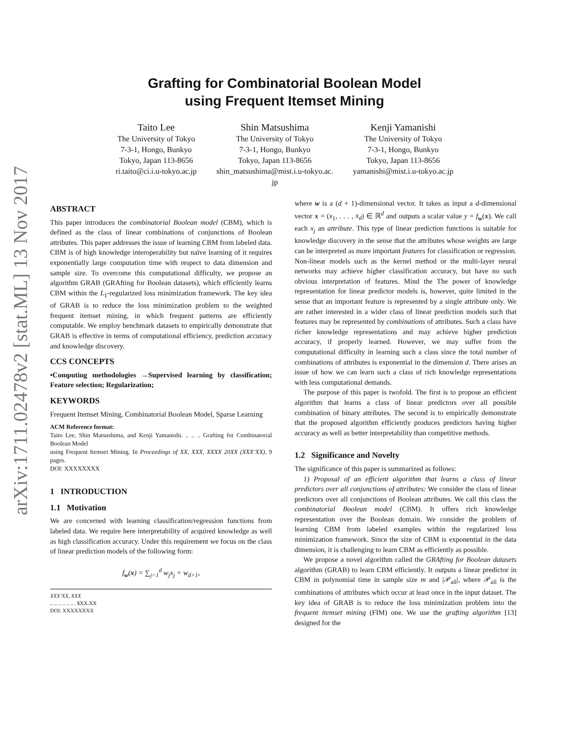arXiv:1711.02478v2 [stat.ML] 13 Nov 2017
Grafting for Combinatorial Boolean Model
using Frequent Itemset Mining
Taito Lee
The University of Tokyo
7-3-1, Hongo, Bunkyo
Tokyo, Japan 113-8656
ri.taito@ci.i.u-tokyo.ac.jp
Shin Matsushima
The University of Tokyo
7-3-1, Hongo, Bunkyo
Tokyo, Japan 113-8656
shin_matsushima@mist.i.u-tokyo.ac.
jp
Kenji Yamanishi
The University of Tokyo
7-3-1, Hongo, Bunkyo
Tokyo, Japan 113-8656
yamanishi@mist.i.u-tokyo.ac.jp
ABSTRACT
This paper introduces the combinatorial Boolean model (CBM), which is defined as the class of linear combinations of conjunctions of Boolean attributes. This paper addresses the issue of learning CBM from labeled data. CBM is of high knowledge interoperability but naïve learning of it requires exponentially large computation time with respect to data dimension and sample size. To overcome this computational difficulty, we propose an algorithm GRAB (GRAfting for Boolean datasets), which efficiently learns CBM within the L<sub>1</sub>-regularized loss minimization framework. The key idea of GRAB is to reduce the loss minimization problem to the weighted frequent itemset mining, in which frequent patterns are efficiently computable. We employ benchmark datasets to empirically demonstrate that GRAB is effective in terms of computational efficiency, prediction accuracy and knowledge discovery.
CCS CONCEPTS
•Computing methodologies →Supervised learning by classification; Feature selection; Regularization;
KEYWORDS
Frequent Itemset Mining, Combinatorial Boolean Model, Sparse Learning
ACM Reference format:
Taito Lee, Shin Matsushima, and Kenji Yamanishi. .. .. .. Grafting for Combinatorial Boolean Model
using Frequent Itemset Mining. In Proceedings of XX, XXX, XXXX 20XX (XXX’XX), 9 pages.
DOI: XXXXXXXX
1 INTRODUCTION
1.1 Motivation
We are concerned with learning classification/regression functions from labeled data. We require here interpretability of acquired knowledge as well as high classification accuracy. Under this requirement we focus on the class of linear prediction models of the following form:
f<sub>w</sub>(x) = ∑<sub>j=1</sub><sup>d</sup> w<sub>j</sub>x<sub>j</sub> + w<sub>d+1</sub>,
XXX’XX, XXX
.. .. .. .. .. .. . $XX.XX
DOI: XXXXXXXX
where w is a (d + 1)-dimensional vector. It takes as input a d-dimensional vector x = (x<sub>1</sub>, . . . , x<sub>d</sub>) ∈ ℝ<sup>d</sup> and outputs a scalar value y = f<sub>w</sub>(x). We call each x<sub>j</sub> an attribute. This type of linear prediction functions is suitable for knowledge discovery in the sense that the attributes whose weights are large can be interpreted as more important features for classification or regression. Non-linear models such as the kernel method or the multi-layer neural networks may achieve higher classification accuracy, but have no such obvious interpretation of features. Mind the The power of knowledge representation for linear predictor models is, however, quite limited in the sense that an important feature is represented by a single attribute only. We are rather interested in a wider class of linear prediction models such that features may be represented by combinations of attributes. Such a class have richer knowledge representations and may achieve higher prediction accuracy, if properly learned. However, we may suffer from the computational difficulty in learning such a class since the total number of combinations of attributes is exponential in the dimension d. There arises an issue of how we can learn such a class of rich knowledge representations with less computational demands.
The purpose of this paper is twofold. The first is to propose an efficient algorithm that learns a class of linear predictors over all possible combination of binary attributes. The second is to empirically demonstrate that the proposed algorithm efficiently produces predictors having higher accuracy as well as better interpretability than competitive methods.
1.2 Significance and Novelty
The significance of this paper is summarized as follows:
1) Proposal of an efficient algorithm that learns a class of linear predictors over all conjunctions of attributes: We consider the class of linear predictors over all conjunctions of Boolean attributes. We call this class the combinatorial Boolean model (CBM). It offers rich knowledge representation over the Boolean domain. We consider the problem of learning CBM from labeled examples within the regularized loss minimization framework. Since the size of CBM is exponential in the data dimension, it is challenging to learn CBM as efficiently as possible.
We propose a novel algorithm called the GRAfting for Boolean datasets algorithm (GRAB) to learn CBM efficiently. It outputs a linear predictor in CBM in polynomial time in sample size m and |𝒫<sub>all</sub>|, where 𝒫<sub>all</sub> is the combinations of attributes which occur at least once in the input dataset. The key idea of GRAB is to reduce the loss minimization problem into the frequent itemset mining (FIM) one. We use the grafting algorithm [13] designed for the